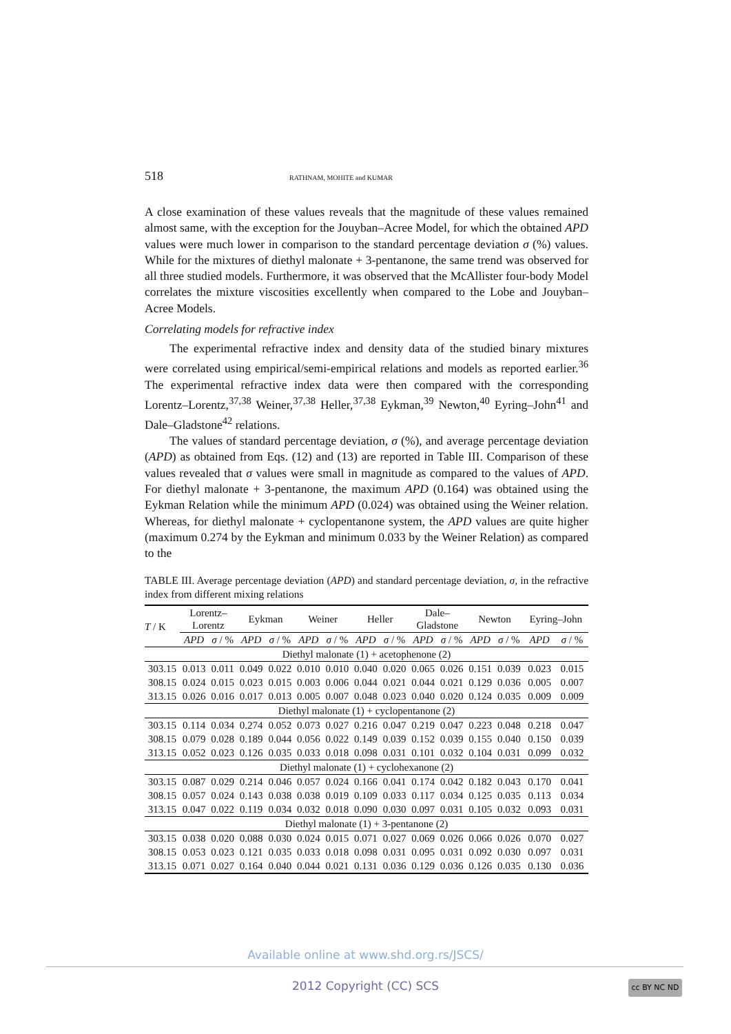518 RATHNAM, MOHITE and KUMAR
A close examination of these values reveals that the magnitude of these values remained almost same, with the exception for the Jouyban–Acree Model, for which the obtained APD values were much lower in comparison to the standard percentage deviation σ (%) values. While for the mixtures of diethyl malonate + 3-pentanone, the same trend was observed for all three studied models. Furthermore, it was observed that the McAllister four-body Model correlates the mixture viscosities excellently when compared to the Lobe and Jouyban–Acree Models.
Correlating models for refractive index
The experimental refractive index and density data of the studied binary mixtures were correlated using empirical/semi-empirical relations and models as reported earlier.<sup>36</sup> The experimental refractive index data were then compared with the corresponding Lorentz–Lorentz,<sup>37,38</sup> Weiner,<sup>37,38</sup> Heller,<sup>37,38</sup> Eykman,<sup>39</sup> Newton,<sup>40</sup> Eyring–John<sup>41</sup> and Dale–Gladstone<sup>42</sup> relations.
The values of standard percentage deviation, σ (%), and average percentage deviation (APD) as obtained from Eqs. (12) and (13) are reported in Table III. Comparison of these values revealed that σ values were small in magnitude as compared to the values of APD. For diethyl malonate + 3-pentanone, the maximum APD (0.164) was obtained using the Eykman Relation while the minimum APD (0.024) was obtained using the Weiner relation. Whereas, for diethyl malonate + cyclopentanone system, the APD values are quite higher (maximum 0.274 by the Eykman and minimum 0.033 by the Weiner Relation) as compared to the
TABLE III. Average percentage deviation (APD) and standard percentage deviation, σ, in the refractive index from different mixing relations
| T / K | Lorentz– Lorentz | | Eykman | | Weiner | | Heller | | Dale– Gladstone | | Newton | | Eyring–John | |
| --- | --- | --- | --- | --- | --- | --- | --- | --- | --- | --- | --- | --- | --- | --- |
| | APD | σ / % | APD | σ / % | APD | σ / % | APD | σ / % | APD | σ / % | APD | σ / % | APD | σ / % |
| Diethyl malonate (1) + acetophenone (2) | | | | | | | | | | | | | | |
| 303.15 | 0.013 | 0.011 | 0.049 | 0.022 | 0.010 | 0.010 | 0.040 | 0.020 | 0.065 | 0.026 | 0.151 | 0.039 | 0.023 | 0.015 |
| 308.15 | 0.024 | 0.015 | 0.023 | 0.015 | 0.003 | 0.006 | 0.044 | 0.021 | 0.044 | 0.021 | 0.129 | 0.036 | 0.005 | 0.007 |
| 313.15 | 0.026 | 0.016 | 0.017 | 0.013 | 0.005 | 0.007 | 0.048 | 0.023 | 0.040 | 0.020 | 0.124 | 0.035 | 0.009 | 0.009 |
| Diethyl malonate (1) + cyclopentanone (2) | | | | | | | | | | | | | | |
| 303.15 | 0.114 | 0.034 | 0.274 | 0.052 | 0.073 | 0.027 | 0.216 | 0.047 | 0.219 | 0.047 | 0.223 | 0.048 | 0.218 | 0.047 |
| 308.15 | 0.079 | 0.028 | 0.189 | 0.044 | 0.056 | 0.022 | 0.149 | 0.039 | 0.152 | 0.039 | 0.155 | 0.040 | 0.150 | 0.039 |
| 313.15 | 0.052 | 0.023 | 0.126 | 0.035 | 0.033 | 0.018 | 0.098 | 0.031 | 0.101 | 0.032 | 0.104 | 0.031 | 0.099 | 0.032 |
| Diethyl malonate (1) + cyclohexanone (2) | | | | | | | | | | | | | | |
| 303.15 | 0.087 | 0.029 | 0.214 | 0.046 | 0.057 | 0.024 | 0.166 | 0.041 | 0.174 | 0.042 | 0.182 | 0.043 | 0.170 | 0.041 |
| 308.15 | 0.057 | 0.024 | 0.143 | 0.038 | 0.038 | 0.019 | 0.109 | 0.033 | 0.117 | 0.034 | 0.125 | 0.035 | 0.113 | 0.034 |
| 313.15 | 0.047 | 0.022 | 0.119 | 0.034 | 0.032 | 0.018 | 0.090 | 0.030 | 0.097 | 0.031 | 0.105 | 0.032 | 0.093 | 0.031 |
| Diethyl malonate (1) + 3-pentanone (2) | | | | | | | | | | | | | | |
| 303.15 | 0.038 | 0.020 | 0.088 | 0.030 | 0.024 | 0.015 | 0.071 | 0.027 | 0.069 | 0.026 | 0.066 | 0.026 | 0.070 | 0.027 |
| 308.15 | 0.053 | 0.023 | 0.121 | 0.035 | 0.033 | 0.018 | 0.098 | 0.031 | 0.095 | 0.031 | 0.092 | 0.030 | 0.097 | 0.031 |
| 313.15 | 0.071 | 0.027 | 0.164 | 0.040 | 0.044 | 0.021 | 0.131 | 0.036 | 0.129 | 0.036 | 0.126 | 0.035 | 0.130 | 0.036 |
Available online at www.shd.org.rs/JSCS/
2012 Copyright (CC) SCS cc BY NC ND